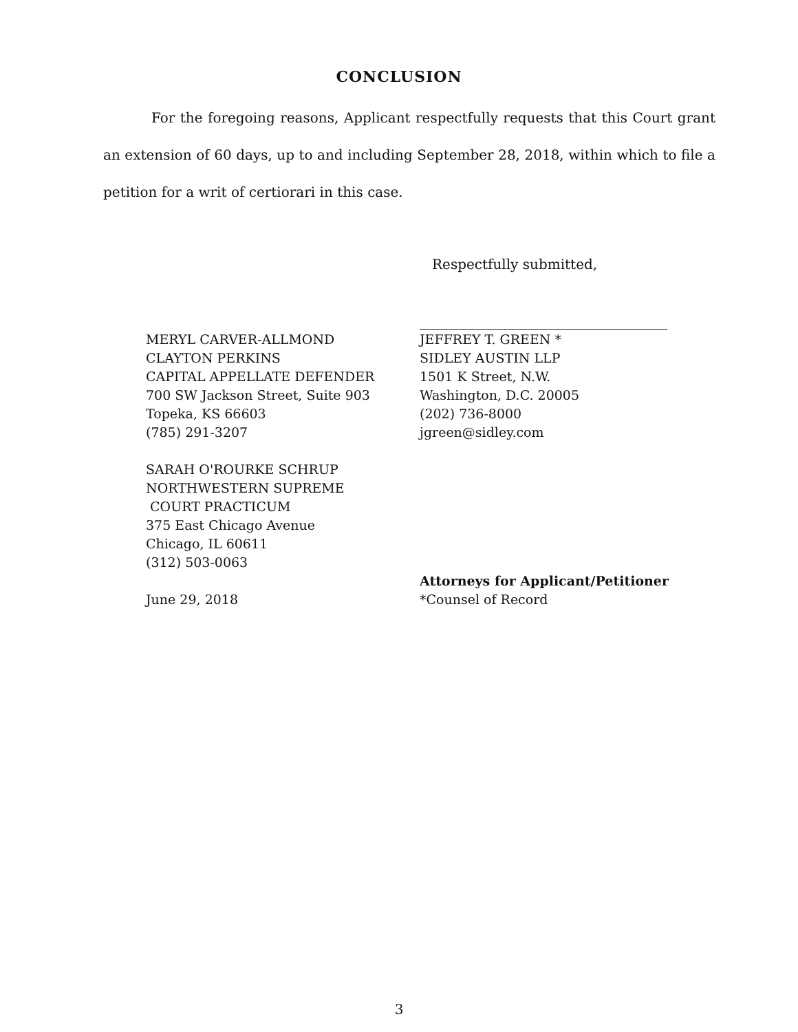CONCLUSION
For the foregoing reasons, Applicant respectfully requests that this Court grant an extension of 60 days, up to and including September 28, 2018, within which to file a petition for a writ of certiorari in this case.
Respectfully submitted,
MERYL CARVER-ALLMOND
CLAYTON PERKINS
CAPITAL APPELLATE DEFENDER
700 SW Jackson Street, Suite 903
Topeka, KS 66603
(785) 291-3207
SARAH O'ROURKE SCHRUP
NORTHWESTERN SUPREME
COURT PRACTICUM
375 East Chicago Avenue
Chicago, IL 60611
(312) 503-0063
June 29, 2018
JEFFREY T. GREEN *
SIDLEY AUSTIN LLP
1501 K Street, N.W.
Washington, D.C. 20005
(202) 736-8000
jgreen@sidley.com
Attorneys for Applicant/Petitioner
*Counsel of Record
3